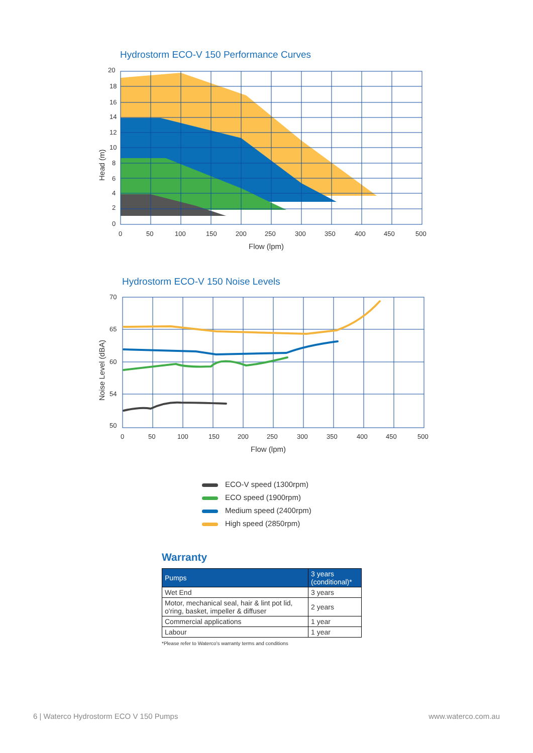Hydrostorm ECO-V 150 Performance Curves
20
18
16
14
12
10
8
6
4
2
0
0
50
100
150
200
250
300
350
400
450
500
Flow (lpm)
Head (m)
Hydrostorm ECO-V 150 Noise Levels
70
65
60
54
50
0
50
100
150
200
250
300
350
400
450
500
Flow (lpm)
Noise Level (dBA)
ECO-V speed (1300rpm)
ECO speed (1900rpm)
Medium speed (2400rpm)
High speed (2850rpm)
Warranty
| Pumps | 3 years (conditional)* |
| --- | --- |
| Wet End | 3 years |
| Motor, mechanical seal, hair & lint pot lid, o'ring, basket, impeller & diffuser | 2 years |
| Commercial applications | 1 year |
| Labour | 1 year |
*Please refer to Waterco's warranty terms and conditions
6 | Waterco Hydrostorm ECO V 150 Pumps www.waterco.com.au